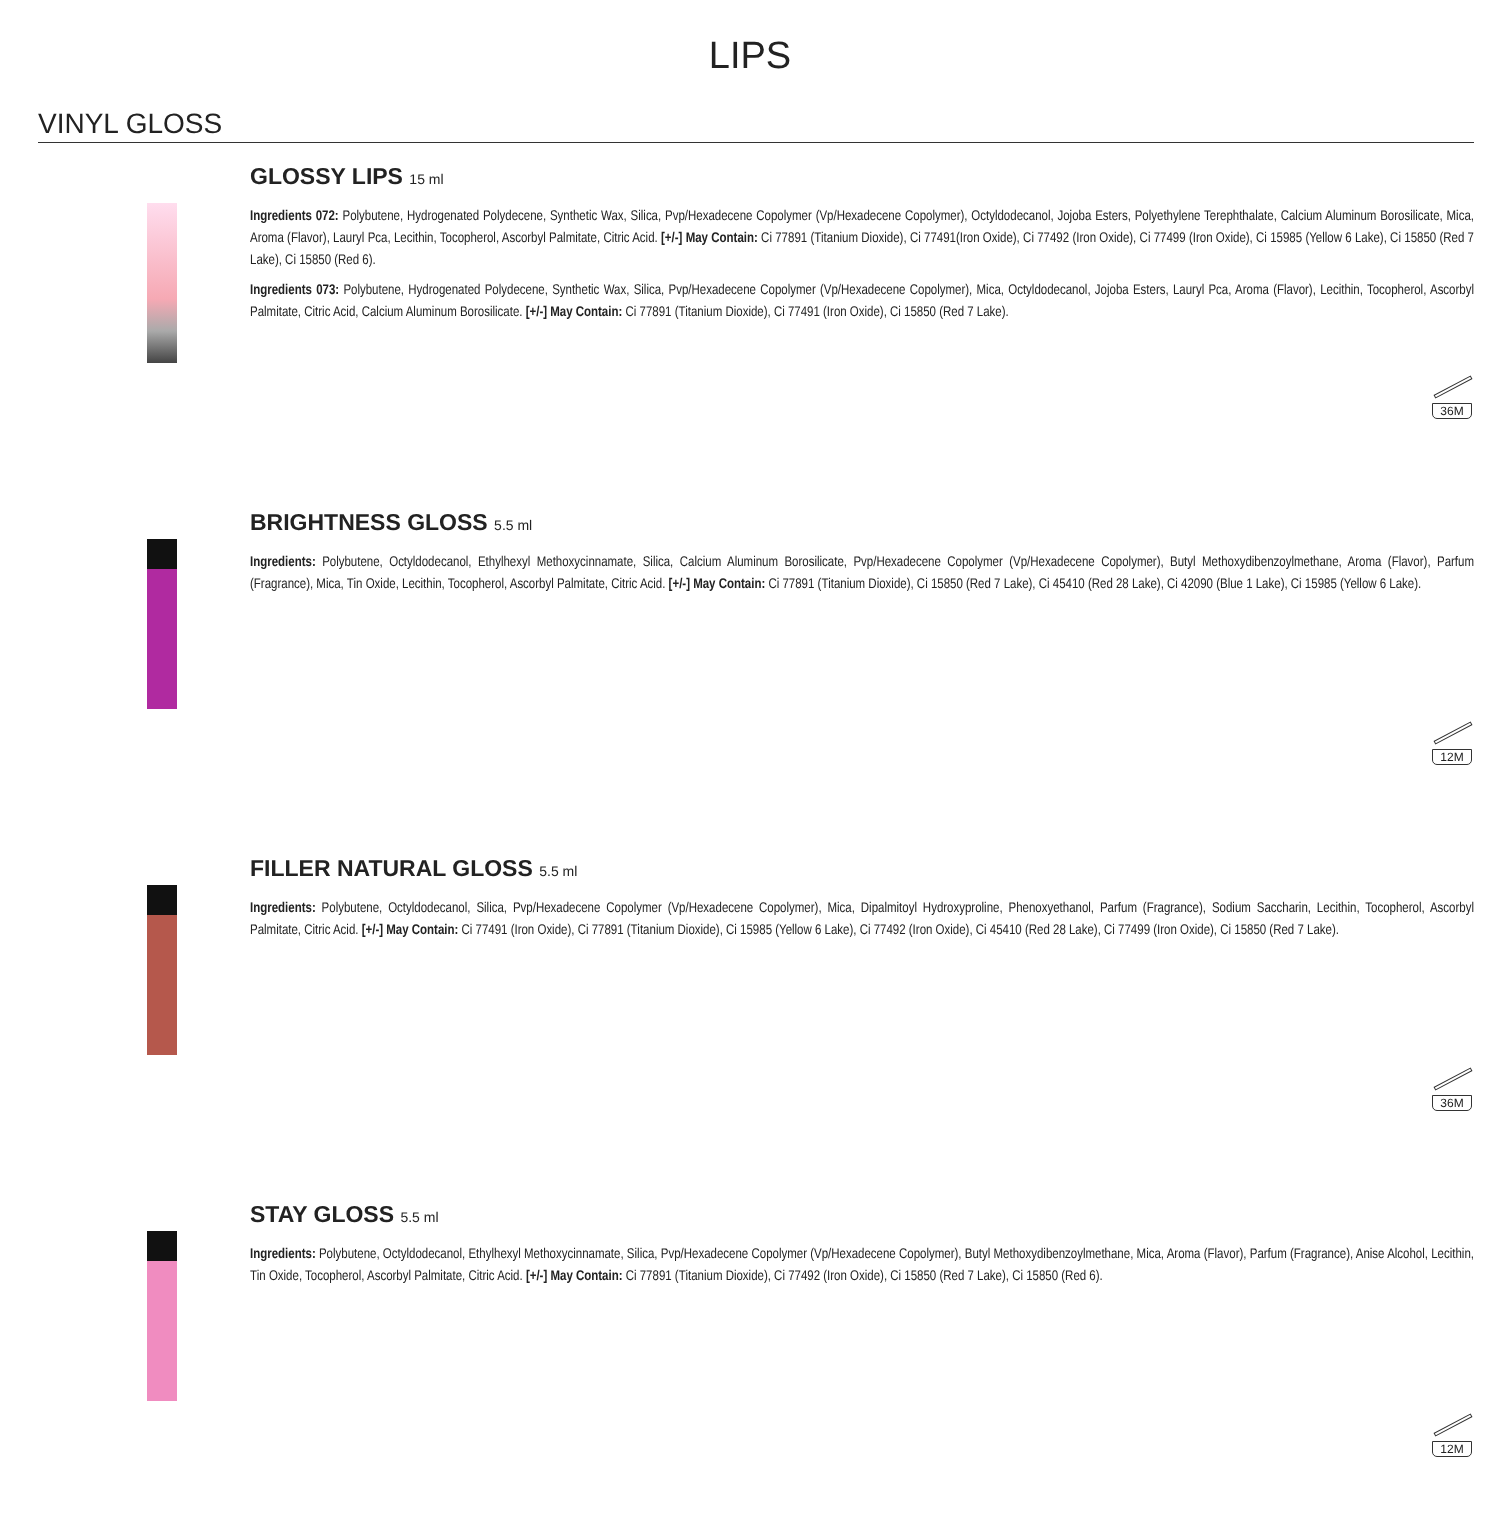LIPS
VINYL GLOSS
GLOSSY LIPS 15 ml
Ingredients 072: Polybutene, Hydrogenated Polydecene, Synthetic Wax, Silica, Pvp/Hexadecene Copolymer (Vp/Hexadecene Copolymer), Octyldodecanol, Jojoba Esters, Polyethylene Terephthalate, Calcium Aluminum Borosilicate, Mica, Aroma (Flavor), Lauryl Pca, Lecithin, Tocopherol, Ascorbyl Palmitate, Citric Acid. [+/-] May Contain: Ci 77891 (Titanium Dioxide), Ci 77491(Iron Oxide), Ci 77492 (Iron Oxide), Ci 77499 (Iron Oxide), Ci 15985 (Yellow 6 Lake), Ci 15850 (Red 7 Lake), Ci 15850 (Red 6).
Ingredients 073: Polybutene, Hydrogenated Polydecene, Synthetic Wax, Silica, Pvp/Hexadecene Copolymer (Vp/Hexadecene Copolymer), Mica, Octyldodecanol, Jojoba Esters, Lauryl Pca, Aroma (Flavor), Lecithin, Tocopherol, Ascorbyl Palmitate, Citric Acid, Calcium Aluminum Borosilicate. [+/-] May Contain: Ci 77891 (Titanium Dioxide), Ci 77491 (Iron Oxide), Ci 15850 (Red 7 Lake).
36M
BRIGHTNESS GLOSS 5.5 ml
Ingredients: Polybutene, Octyldodecanol, Ethylhexyl Methoxycinnamate, Silica, Calcium Aluminum Borosilicate, Pvp/Hexadecene Copolymer (Vp/Hexadecene Copolymer), Butyl Methoxydibenzoylmethane, Aroma (Flavor), Parfum (Fragrance), Mica, Tin Oxide, Lecithin, Tocopherol, Ascorbyl Palmitate, Citric Acid. [+/-] May Contain: Ci 77891 (Titanium Dioxide), Ci 15850 (Red 7 Lake), Ci 45410 (Red 28 Lake), Ci 42090 (Blue 1 Lake), Ci 15985 (Yellow 6 Lake).
12M
FILLER NATURAL GLOSS 5.5 ml
Ingredients: Polybutene, Octyldodecanol, Silica, Pvp/Hexadecene Copolymer (Vp/Hexadecene Copolymer), Mica, Dipalmitoyl Hydroxyproline, Phenoxyethanol, Parfum (Fragrance), Sodium Saccharin, Lecithin, Tocopherol, Ascorbyl Palmitate, Citric Acid. [+/-] May Contain: Ci 77491 (Iron Oxide), Ci 77891 (Titanium Dioxide), Ci 15985 (Yellow 6 Lake), Ci 77492 (Iron Oxide), Ci 45410 (Red 28 Lake), Ci 77499 (Iron Oxide), Ci 15850 (Red 7 Lake).
36M
STAY GLOSS 5.5 ml
Ingredients: Polybutene, Octyldodecanol, Ethylhexyl Methoxycinnamate, Silica, Pvp/Hexadecene Copolymer (Vp/Hexadecene Copolymer), Butyl Methoxydibenzoylmethane, Mica, Aroma (Flavor), Parfum (Fragrance), Anise Alcohol, Lecithin, Tin Oxide, Tocopherol, Ascorbyl Palmitate, Citric Acid. [+/-] May Contain: Ci 77891 (Titanium Dioxide), Ci 77492 (Iron Oxide), Ci 15850 (Red 7 Lake), Ci 15850 (Red 6).
12M